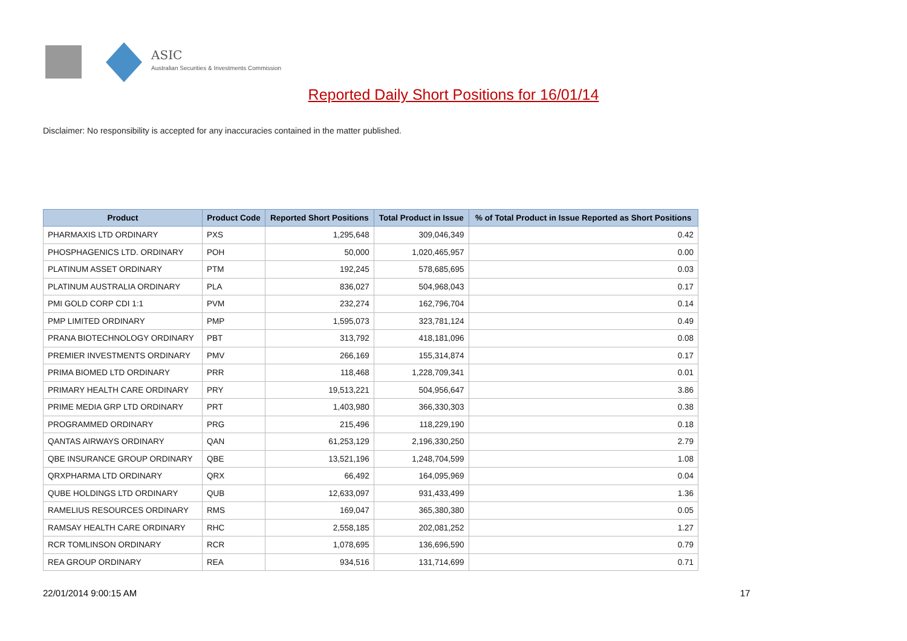ASIC
Australian Securities & Investments Commission
Reported Daily Short Positions for 16/01/14
Disclaimer: No responsibility is accepted for any inaccuracies contained in the matter published.
| Product | Product Code | Reported Short Positions | Total Product in Issue | % of Total Product in Issue Reported as Short Positions |
| --- | --- | --- | --- | --- |
| PHARMAXIS LTD ORDINARY | PXS | 1,295,648 | 309,046,349 | 0.42 |
| PHOSPHAGENICS LTD. ORDINARY | POH | 50,000 | 1,020,465,957 | 0.00 |
| PLATINUM ASSET ORDINARY | PTM | 192,245 | 578,685,695 | 0.03 |
| PLATINUM AUSTRALIA ORDINARY | PLA | 836,027 | 504,968,043 | 0.17 |
| PMI GOLD CORP CDI 1:1 | PVM | 232,274 | 162,796,704 | 0.14 |
| PMP LIMITED ORDINARY | PMP | 1,595,073 | 323,781,124 | 0.49 |
| PRANA BIOTECHNOLOGY ORDINARY | PBT | 313,792 | 418,181,096 | 0.08 |
| PREMIER INVESTMENTS ORDINARY | PMV | 266,169 | 155,314,874 | 0.17 |
| PRIMA BIOMED LTD ORDINARY | PRR | 118,468 | 1,228,709,341 | 0.01 |
| PRIMARY HEALTH CARE ORDINARY | PRY | 19,513,221 | 504,956,647 | 3.86 |
| PRIME MEDIA GRP LTD ORDINARY | PRT | 1,403,980 | 366,330,303 | 0.38 |
| PROGRAMMED ORDINARY | PRG | 215,496 | 118,229,190 | 0.18 |
| QANTAS AIRWAYS ORDINARY | QAN | 61,253,129 | 2,196,330,250 | 2.79 |
| QBE INSURANCE GROUP ORDINARY | QBE | 13,521,196 | 1,248,704,599 | 1.08 |
| QRXPHARMA LTD ORDINARY | QRX | 66,492 | 164,095,969 | 0.04 |
| QUBE HOLDINGS LTD ORDINARY | QUB | 12,633,097 | 931,433,499 | 1.36 |
| RAMELIUS RESOURCES ORDINARY | RMS | 169,047 | 365,380,380 | 0.05 |
| RAMSAY HEALTH CARE ORDINARY | RHC | 2,558,185 | 202,081,252 | 1.27 |
| RCR TOMLINSON ORDINARY | RCR | 1,078,695 | 136,696,590 | 0.79 |
| REA GROUP ORDINARY | REA | 934,516 | 131,714,699 | 0.71 |
22/01/2014 9:00:15 AM 17